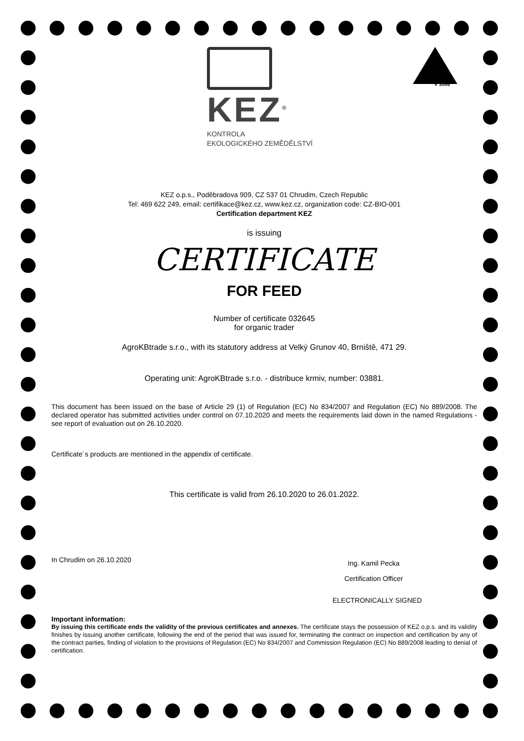KEZ<sup>®</sup>
V 3096
KONTROLA
EKOLOGICKÉHO ZEMĚDĚLSTVÍ
KEZ o.p.s., Poděbradova 909, CZ 537 01 Chrudim, Czech Republic
Tel: 469 622 249, email: certifikace@kez.cz, www.kez.cz, organization code: CZ-BIO-001
Certification department KEZ
is issuing
CERTIFICATE
FOR FEED
Number of certificate 032645
for organic trader
AgroKBtrade s.r.o., with its statutory address at Velký Grunov 40, Brniště, 471 29.
Operating unit: AgroKBtrade s.r.o. - distribuce krmiv, number: 03881.
This document has been issued on the base of Article 29 (1) of Regulation (EC) No 834/2007 and Regulation (EC) No 889/2008. The declared operator has submitted activities under control on 07.10.2020 and meets the requirements laid down in the named Regulations - see report of evaluation out on 26.10.2020.
Certificate´s products are mentioned in the appendix of certificate.
This certificate is valid from 26.10.2020 to 26.01.2022.
In Chrudim on 26.10.2020 Ing. Kamil Pecka
Certification Officer
ELECTRONICALLY SIGNED
Important information:
By issuing this certificate ends the validity of the previous certificates and annexes. The certificate stays the possession of KEZ o.p.s. and its validity finishes by issuing another certificate, following the end of the period that was issued for, terminating the contract on inspection and certification by any of the contract parties, finding of violation to the provisions of Regulation (EC) No 834/2007 and Commission Regulation (EC) No 889/2008 leading to denial of certification.